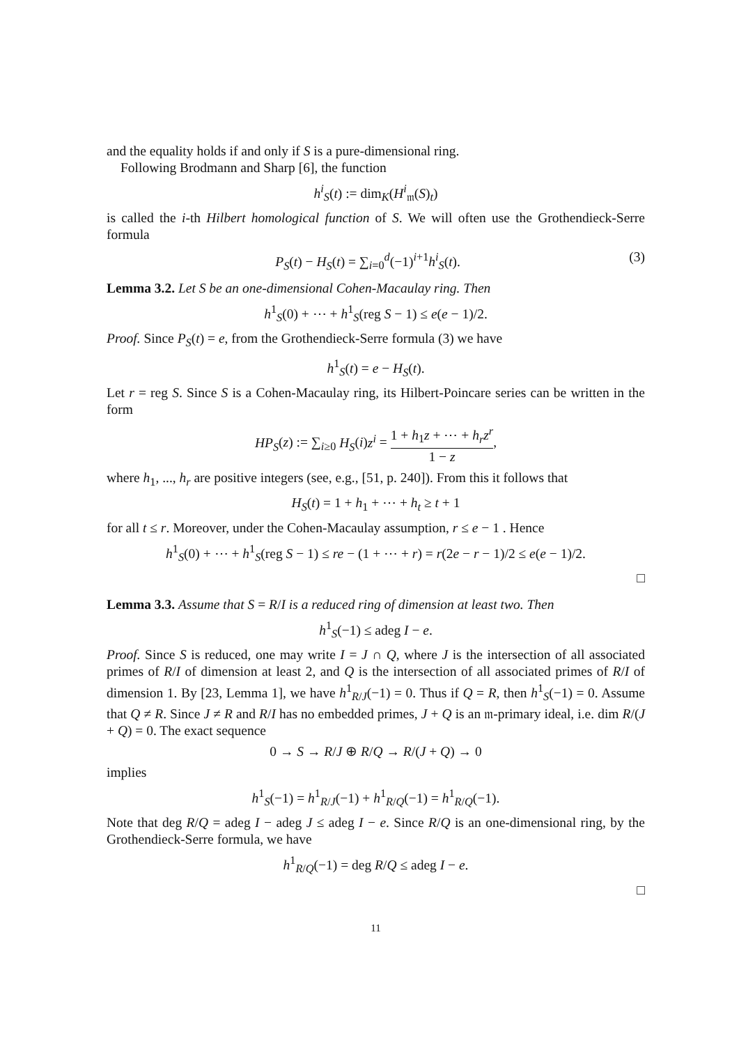and the equality holds if and only if S is a pure-dimensional ring.
Following Brodmann and Sharp [6], the function
h<sup>i</sup><sub>S</sub>(t) := dim<sub>K</sub>(H<sup>i</sup><sub>𝔪</sub>(S)<sub>t</sub>)
is called the i-th Hilbert homological function of S. We will often use the Grothendieck-Serre formula
P<sub>S</sub>(t) − H<sub>S</sub>(t) = ∑<sub>i=0</sub><sup>d</sup>(−1)<sup>i+1</sup>h<sup>i</sup><sub>S</sub>(t). (3)
Lemma 3.2. Let S be an one-dimensional Cohen-Macaulay ring. Then
h<sup>1</sup><sub>S</sub>(0) + ⋯ + h<sup>1</sup><sub>S</sub>(reg S − 1) ≤ e(e − 1)/2.
Proof. Since P<sub>S</sub>(t) = e, from the Grothendieck-Serre formula (3) we have
h<sup>1</sup><sub>S</sub>(t) = e − H<sub>S</sub>(t).
Let r = reg S. Since S is a Cohen-Macaulay ring, its Hilbert-Poincare series can be written in the form
HP<sub>S</sub>(z) := ∑<sub>i≥0</sub> H<sub>S</sub>(i)z<sup>i</sup> = 1 + h<sub>1</sub>z + ⋯ + h<sub>r</sub>z<sup>r</sup> 1 − z,
where h<sub>1</sub>, ..., h<sub>r</sub> are positive integers (see, e.g., [51, p. 240]). From this it follows that
H<sub>S</sub>(t) = 1 + h<sub>1</sub> + ⋯ + h<sub>t</sub> ≥ t + 1
for all t ≤ r. Moreover, under the Cohen-Macaulay assumption, r ≤ e − 1 . Hence
h<sup>1</sup><sub>S</sub>(0) + ⋯ + h<sup>1</sup><sub>S</sub>(reg S − 1) ≤ re − (1 + ⋯ + r) = r(2e − r − 1)/2 ≤ e(e − 1)/2.
□
Lemma 3.3. Assume that S = R/I is a reduced ring of dimension at least two. Then
h<sup>1</sup><sub>S</sub>(−1) ≤ adeg I − e.
Proof. Since S is reduced, one may write I = J ∩ Q, where J is the intersection of all associated primes of R/I of dimension at least 2, and Q is the intersection of all associated primes of R/I of dimension 1. By [23, Lemma 1], we have h<sup>1</sup><sub>R/J</sub>(−1) = 0. Thus if Q = R, then h<sup>1</sup><sub>S</sub>(−1) = 0. Assume that Q ≠ R. Since J ≠ R and R/I has no embedded primes, J + Q is an 𝔪-primary ideal, i.e. dim R/(J + Q) = 0. The exact sequence
0 → S → R/J ⊕ R/Q → R/(J + Q) → 0
implies
h<sup>1</sup><sub>S</sub>(−1) = h<sup>1</sup><sub>R/J</sub>(−1) + h<sup>1</sup><sub>R/Q</sub>(−1) = h<sup>1</sup><sub>R/Q</sub>(−1).
Note that deg R/Q = adeg I − adeg J ≤ adeg I − e. Since R/Q is an one-dimensional ring, by the Grothendieck-Serre formula, we have
h<sup>1</sup><sub>R/Q</sub>(−1) = deg R/Q ≤ adeg I − e.
□
11